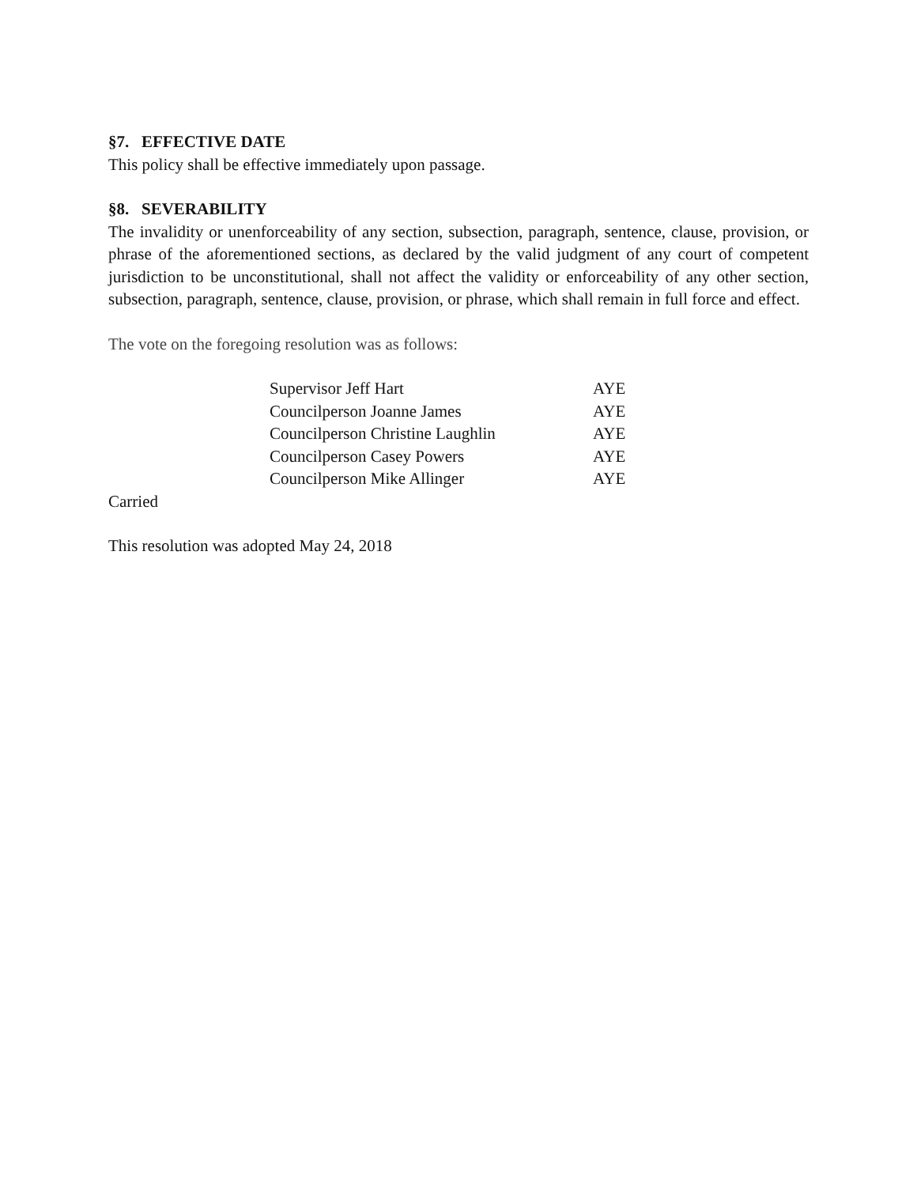§7. EFFECTIVE DATE
This policy shall be effective immediately upon passage.
§8. SEVERABILITY
The invalidity or unenforceability of any section, subsection, paragraph, sentence, clause, provision, or phrase of the aforementioned sections, as declared by the valid judgment of any court of competent jurisdiction to be unconstitutional, shall not affect the validity or enforceability of any other section, subsection, paragraph, sentence, clause, provision, or phrase, which shall remain in full force and effect.
The vote on the foregoing resolution was as follows:
| Supervisor Jeff Hart | AYE |
| Councilperson Joanne James | AYE |
| Councilperson Christine Laughlin | AYE |
| Councilperson Casey Powers | AYE |
| Councilperson Mike Allinger | AYE |
Carried
This resolution was adopted May 24, 2018